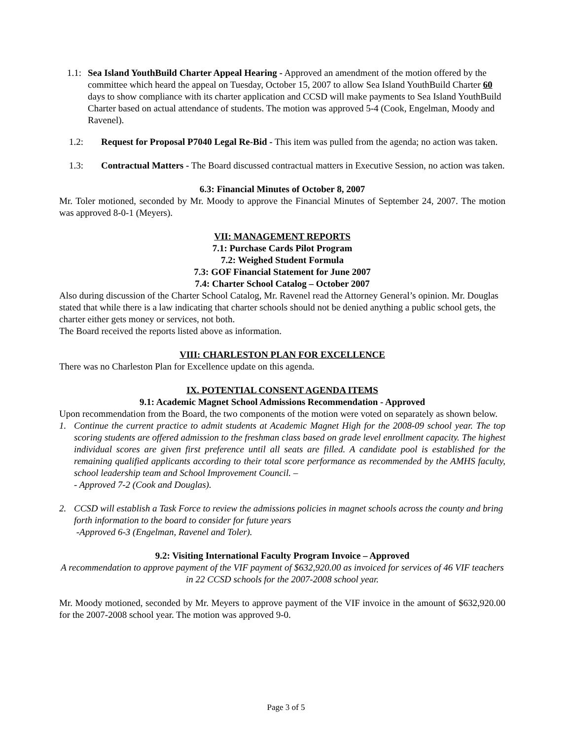1.1:
Sea Island YouthBuild Charter Appeal Hearing - Approved an amendment of the motion offered by the committee which heard the appeal on Tuesday, October 15, 2007 to allow Sea Island YouthBuild Charter 60 days to show compliance with its charter application and CCSD will make payments to Sea Island YouthBuild Charter based on actual attendance of students. The motion was approved 5-4 (Cook, Engelman, Moody and Ravenel).
1.2: Request for Proposal P7040 Legal Re-Bid - This item was pulled from the agenda; no action was taken.
1.3: Contractual Matters - The Board discussed contractual matters in Executive Session, no action was taken.
6.3: Financial Minutes of October 8, 2007
Mr. Toler motioned, seconded by Mr. Moody to approve the Financial Minutes of September 24, 2007. The motion was approved 8-0-1 (Meyers).
VII: MANAGEMENT REPORTS
7.1: Purchase Cards Pilot Program
7.2: Weighed Student Formula
7.3: GOF Financial Statement for June 2007
7.4: Charter School Catalog – October 2007
Also during discussion of the Charter School Catalog, Mr. Ravenel read the Attorney General’s opinion. Mr. Douglas stated that while there is a law indicating that charter schools should not be denied anything a public school gets, the charter either gets money or services, not both.
The Board received the reports listed above as information.
VIII: CHARLESTON PLAN FOR EXCELLENCE
There was no Charleston Plan for Excellence update on this agenda.
IX. POTENTIAL CONSENT AGENDA ITEMS
9.1: Academic Magnet School Admissions Recommendation - Approved
Upon recommendation from the Board, the two components of the motion were voted on separately as shown below.
1. Continue the current practice to admit students at Academic Magnet High for the 2008-09 school year. The top scoring students are offered admission to the freshman class based on grade level enrollment capacity. The highest individual scores are given first preference until all seats are filled. A candidate pool is established for the remaining qualified applicants according to their total score performance as recommended by the AMHS faculty, school leadership team and School Improvement Council. –
- Approved 7-2 (Cook and Douglas).
2. CCSD will establish a Task Force to review the admissions policies in magnet schools across the county and bring forth information to the board to consider for future years
-Approved 6-3 (Engelman, Ravenel and Toler).
9.2: Visiting International Faculty Program Invoice – Approved
A recommendation to approve payment of the VIF payment of $632,920.00 as invoiced for services of 46 VIF teachers in 22 CCSD schools for the 2007-2008 school year.
Mr. Moody motioned, seconded by Mr. Meyers to approve payment of the VIF invoice in the amount of $632,920.00 for the 2007-2008 school year. The motion was approved 9-0.
Page 3 of 5